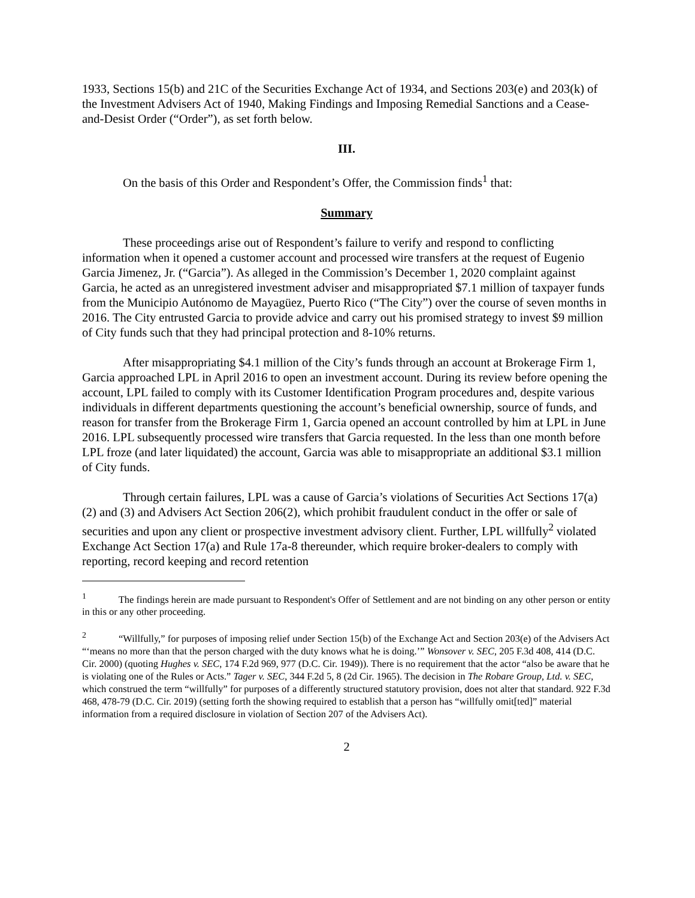1933, Sections 15(b) and 21C of the Securities Exchange Act of 1934, and Sections 203(e) and 203(k) of the Investment Advisers Act of 1940, Making Findings and Imposing Remedial Sanctions and a Cease-and-Desist Order (“Order”), as set forth below.
III.
On the basis of this Order and Respondent’s Offer, the Commission finds<sup>1</sup> that:
Summary
These proceedings arise out of Respondent’s failure to verify and respond to conflicting information when it opened a customer account and processed wire transfers at the request of Eugenio Garcia Jimenez, Jr. (“Garcia”). As alleged in the Commission’s December 1, 2020 complaint against Garcia, he acted as an unregistered investment adviser and misappropriated $7.1 million of taxpayer funds from the Municipio Autónomo de Mayagüez, Puerto Rico (“The City”) over the course of seven months in 2016. The City entrusted Garcia to provide advice and carry out his promised strategy to invest $9 million of City funds such that they had principal protection and 8-10% returns.
After misappropriating $4.1 million of the City’s funds through an account at Brokerage Firm 1, Garcia approached LPL in April 2016 to open an investment account. During its review before opening the account, LPL failed to comply with its Customer Identification Program procedures and, despite various individuals in different departments questioning the account’s beneficial ownership, source of funds, and reason for transfer from the Brokerage Firm 1, Garcia opened an account controlled by him at LPL in June 2016. LPL subsequently processed wire transfers that Garcia requested. In the less than one month before LPL froze (and later liquidated) the account, Garcia was able to misappropriate an additional $3.1 million of City funds.
Through certain failures, LPL was a cause of Garcia’s violations of Securities Act Sections 17(a)(2) and (3) and Advisers Act Section 206(2), which prohibit fraudulent conduct in the offer or sale of securities and upon any client or prospective investment advisory client. Further, LPL willfully<sup>2</sup> violated Exchange Act Section 17(a) and Rule 17a-8 thereunder, which require broker-dealers to comply with reporting, record keeping and record retention
<sup>1</sup> The findings herein are made pursuant to Respondent's Offer of Settlement and are not binding on any other person or entity in this or any other proceeding.
<sup>2</sup> “Willfully,” for purposes of imposing relief under Section 15(b) of the Exchange Act and Section 203(e) of the Advisers Act “‘means no more than that the person charged with the duty knows what he is doing.’” Wonsover v. SEC, 205 F.3d 408, 414 (D.C. Cir. 2000) (quoting Hughes v. SEC, 174 F.2d 969, 977 (D.C. Cir. 1949)). There is no requirement that the actor “also be aware that he is violating one of the Rules or Acts.” Tager v. SEC, 344 F.2d 5, 8 (2d Cir. 1965). The decision in The Robare Group, Ltd. v. SEC, which construed the term “willfully” for purposes of a differently structured statutory provision, does not alter that standard. 922 F.3d 468, 478-79 (D.C. Cir. 2019) (setting forth the showing required to establish that a person has “willfully omit[ted]” material information from a required disclosure in violation of Section 207 of the Advisers Act).
2